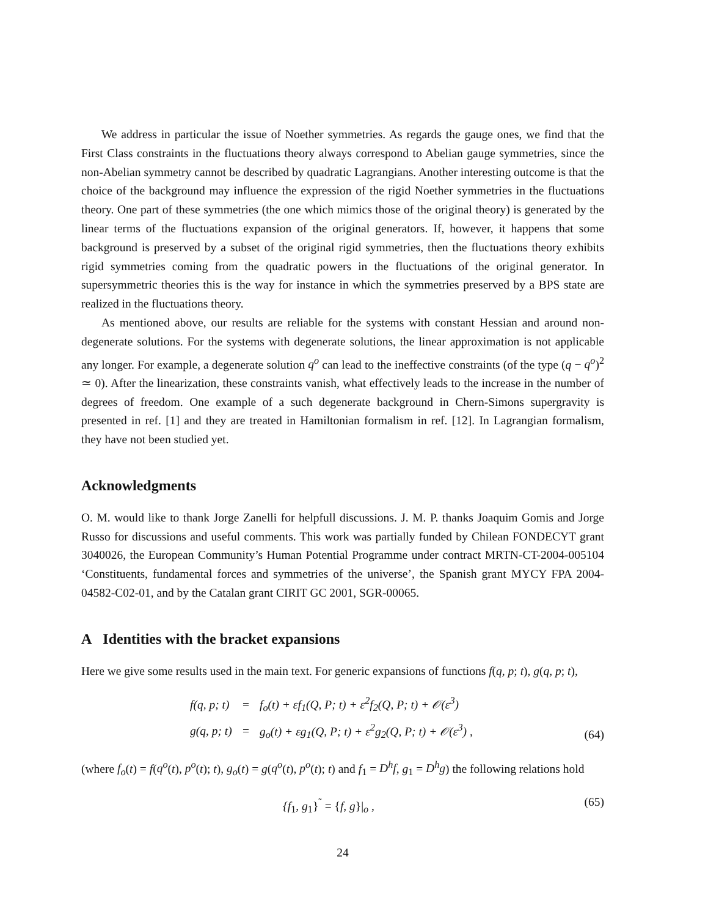We address in particular the issue of Noether symmetries. As regards the gauge ones, we find that the First Class constraints in the fluctuations theory always correspond to Abelian gauge symmetries, since the non-Abelian symmetry cannot be described by quadratic Lagrangians. Another interesting outcome is that the choice of the background may influence the expression of the rigid Noether symmetries in the fluctuations theory. One part of these symmetries (the one which mimics those of the original theory) is generated by the linear terms of the fluctuations expansion of the original generators. If, however, it happens that some background is preserved by a subset of the original rigid symmetries, then the fluctuations theory exhibits rigid symmetries coming from the quadratic powers in the fluctuations of the original generator. In supersymmetric theories this is the way for instance in which the symmetries preserved by a BPS state are realized in the fluctuations theory.
As mentioned above, our results are reliable for the systems with constant Hessian and around non-degenerate solutions. For the systems with degenerate solutions, the linear approximation is not applicable any longer. For example, a degenerate solution q<sup>o</sup> can lead to the ineffective constraints (of the type (q − q<sup>o</sup>)<sup>2</sup> ≃ 0). After the linearization, these constraints vanish, what effectively leads to the increase in the number of degrees of freedom. One example of a such degenerate background in Chern-Simons supergravity is presented in ref. [1] and they are treated in Hamiltonian formalism in ref. [12]. In Lagrangian formalism, they have not been studied yet.
Acknowledgments
O. M. would like to thank Jorge Zanelli for helpfull discussions. J. M. P. thanks Joaquim Gomis and Jorge Russo for discussions and useful comments. This work was partially funded by Chilean FONDECYT grant 3040026, the European Community’s Human Potential Programme under contract MRTN-CT-2004-005104 ‘Constituents, fundamental forces and symmetries of the universe’, the Spanish grant MYCY FPA 2004-04582-C02-01, and by the Catalan grant CIRIT GC 2001, SGR-00065.
A Identities with the bracket expansions
Here we give some results used in the main text. For generic expansions of functions f(q, p; t), g(q, p; t),
| f(q, p; t) | = | f<sub>o</sub>(t) + εf<sub>1</sub>(Q, P; t) + ε<sup>2</sup>f<sub>2</sub>(Q, P; t) + 𝒪(ε<sup>3</sup>) |
| g(q, p; t) | = | g<sub>o</sub>(t) + εg<sub>1</sub>(Q, P; t) + ε<sup>2</sup>g<sub>2</sub>(Q, P; t) + 𝒪(ε<sup>3</sup>) , |
(64)
(where f<sub>o</sub>(t) = f(q<sup>o</sup>(t), p<sup>o</sup>(t); t), g<sub>o</sub>(t) = g(q<sup>o</sup>(t), p<sup>o</sup>(t); t) and f<sub>1</sub> = D<sup>h</sup>f, g<sub>1</sub> = D<sup>h</sup>g) the following relations hold
{f<sub>1</sub>, g<sub>1</sub>}<sup>˜</sup> = {f, g}|<sub>o</sub> , (65)
24